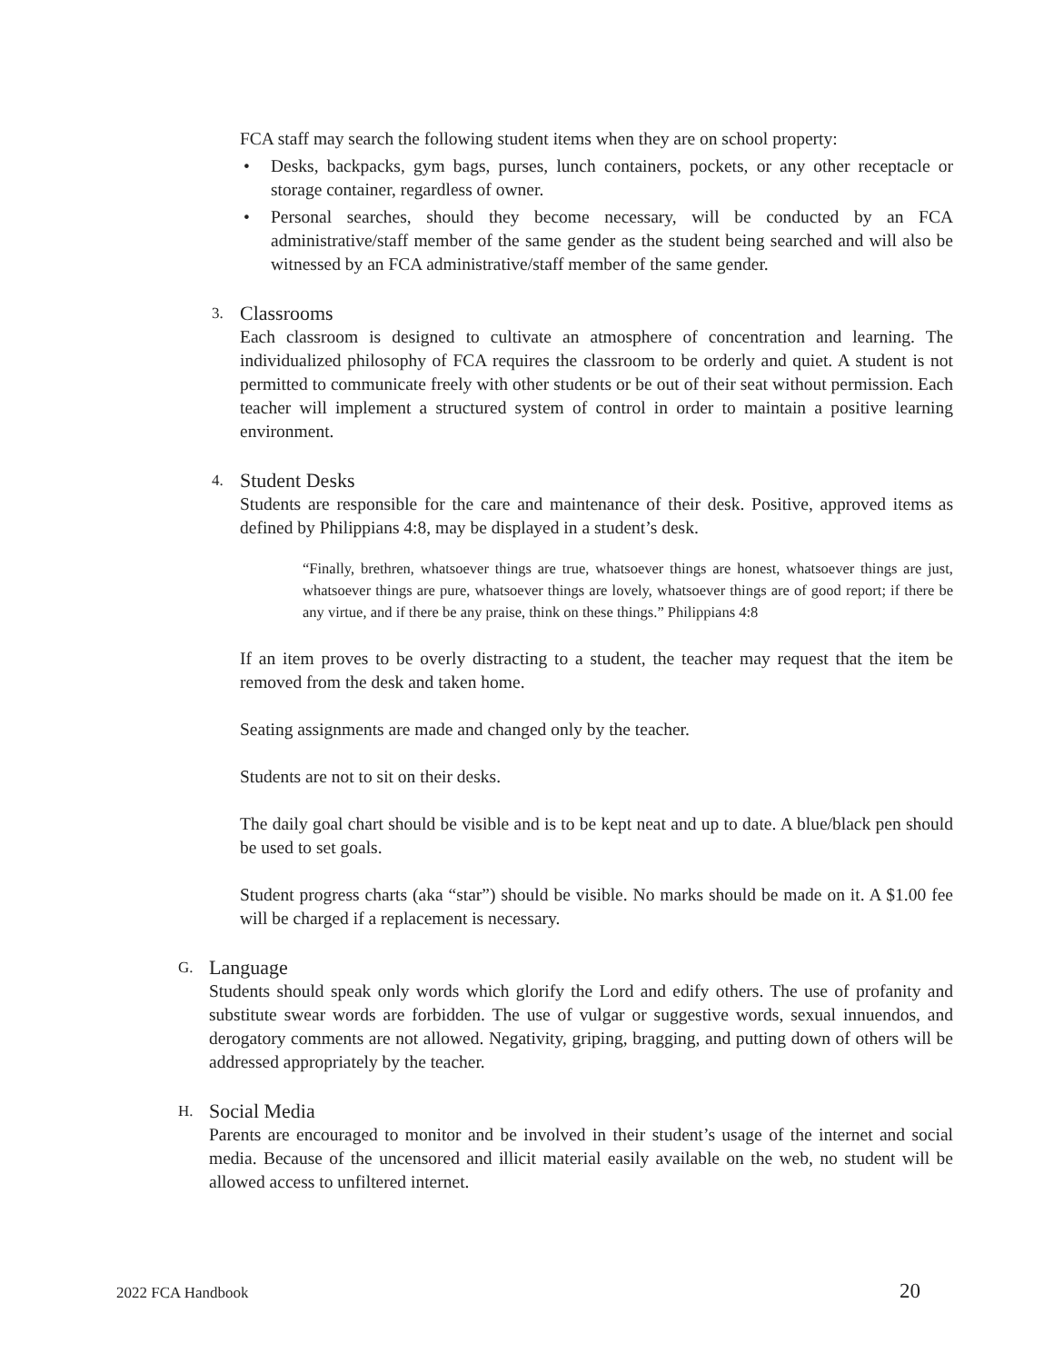FCA staff may search the following student items when they are on school property:
• Desks, backpacks, gym bags, purses, lunch containers, pockets, or any other receptacle or storage container, regardless of owner.
• Personal searches, should they become necessary, will be conducted by an FCA administrative/staff member of the same gender as the student being searched and will also be witnessed by an FCA administrative/staff member of the same gender.
3. Classrooms
Each classroom is designed to cultivate an atmosphere of concentration and learning. The individualized philosophy of FCA requires the classroom to be orderly and quiet. A student is not permitted to communicate freely with other students or be out of their seat without permission. Each teacher will implement a structured system of control in order to maintain a positive learning environment.
4. Student Desks
Students are responsible for the care and maintenance of their desk. Positive, approved items as defined by Philippians 4:8, may be displayed in a student’s desk.
“Finally, brethren, whatsoever things are true, whatsoever things are honest, whatsoever things are just, whatsoever things are pure, whatsoever things are lovely, whatsoever things are of good report; if there be any virtue, and if there be any praise, think on these things.” Philippians 4:8
If an item proves to be overly distracting to a student, the teacher may request that the item be removed from the desk and taken home.
Seating assignments are made and changed only by the teacher.
Students are not to sit on their desks.
The daily goal chart should be visible and is to be kept neat and up to date. A blue/black pen should be used to set goals.
Student progress charts (aka “star”) should be visible. No marks should be made on it. A $1.00 fee will be charged if a replacement is necessary.
G. Language
Students should speak only words which glorify the Lord and edify others. The use of profanity and substitute swear words are forbidden. The use of vulgar or suggestive words, sexual innuendos, and derogatory comments are not allowed. Negativity, griping, bragging, and putting down of others will be addressed appropriately by the teacher.
H. Social Media
Parents are encouraged to monitor and be involved in their student’s usage of the internet and social media. Because of the uncensored and illicit material easily available on the web, no student will be allowed access to unfiltered internet.
2022 FCA Handbook 20